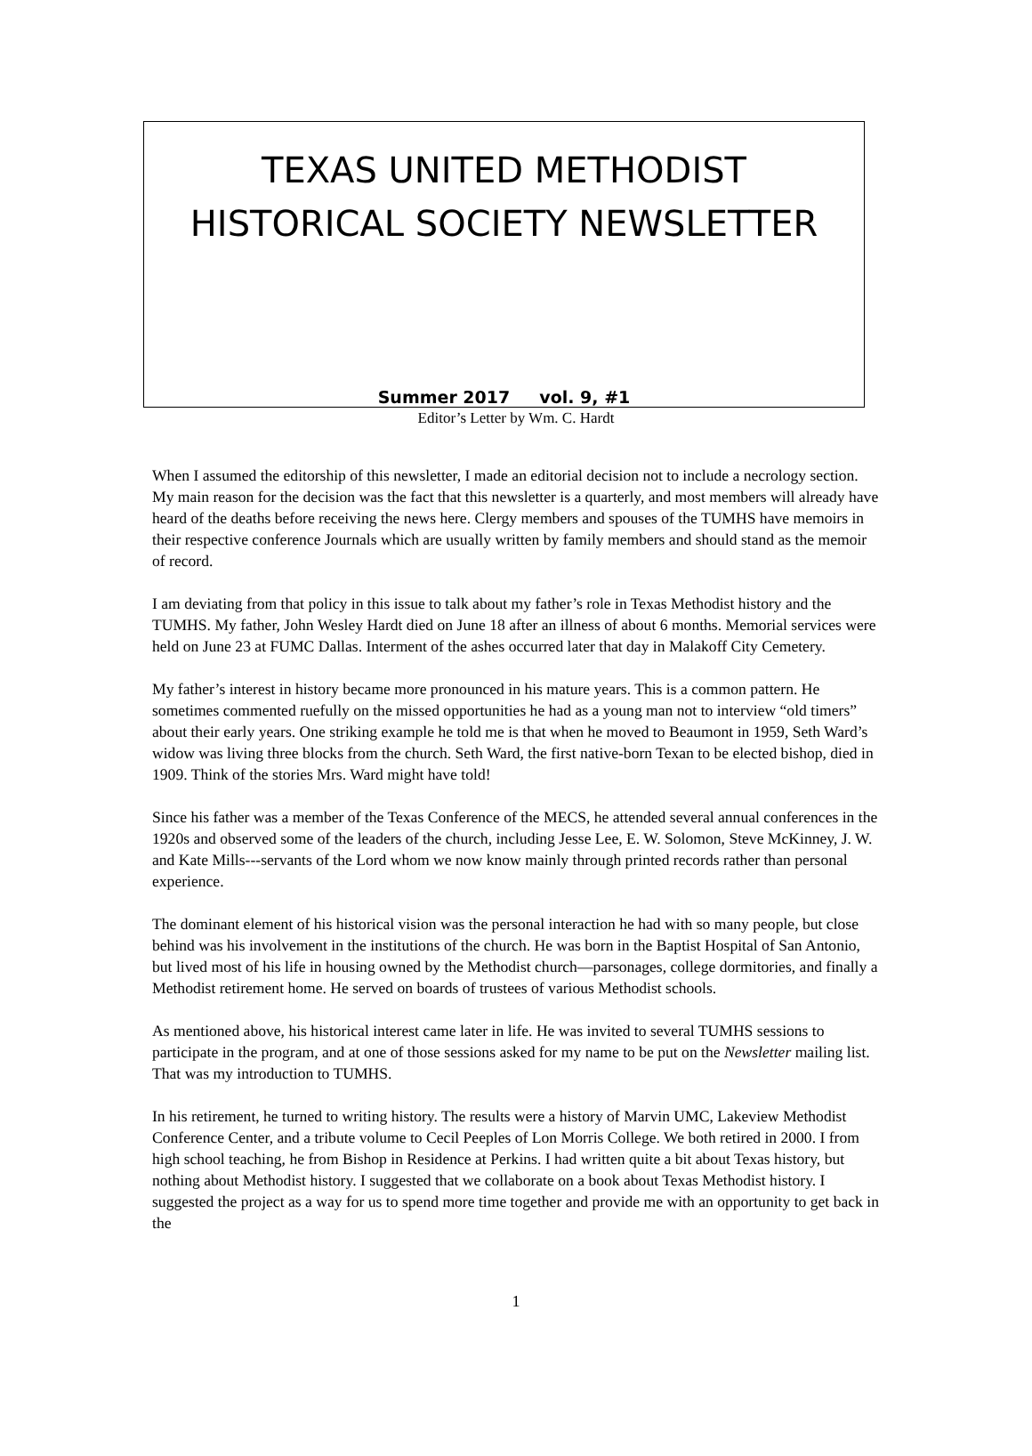TEXAS UNITED METHODIST
HISTORICAL SOCIETY NEWSLETTER
Summer 2017 vol. 9, #1
Editor’s Letter by Wm. C. Hardt
When I assumed the editorship of this newsletter, I made an editorial decision not to include a necrology section. My main reason for the decision was the fact that this newsletter is a quarterly, and most members will already have heard of the deaths before receiving the news here. Clergy members and spouses of the TUMHS have memoirs in their respective conference Journals which are usually written by family members and should stand as the memoir of record.
I am deviating from that policy in this issue to talk about my father’s role in Texas Methodist history and the TUMHS. My father, John Wesley Hardt died on June 18 after an illness of about 6 months. Memorial services were held on June 23 at FUMC Dallas. Interment of the ashes occurred later that day in Malakoff City Cemetery.
My father’s interest in history became more pronounced in his mature years. This is a common pattern. He sometimes commented ruefully on the missed opportunities he had as a young man not to interview “old timers” about their early years. One striking example he told me is that when he moved to Beaumont in 1959, Seth Ward’s widow was living three blocks from the church. Seth Ward, the first native-born Texan to be elected bishop, died in 1909. Think of the stories Mrs. Ward might have told!
Since his father was a member of the Texas Conference of the MECS, he attended several annual conferences in the 1920s and observed some of the leaders of the church, including Jesse Lee, E. W. Solomon, Steve McKinney, J. W. and Kate Mills---servants of the Lord whom we now know mainly through printed records rather than personal experience.
The dominant element of his historical vision was the personal interaction he had with so many people, but close behind was his involvement in the institutions of the church. He was born in the Baptist Hospital of San Antonio, but lived most of his life in housing owned by the Methodist church—parsonages, college dormitories, and finally a Methodist retirement home. He served on boards of trustees of various Methodist schools.
As mentioned above, his historical interest came later in life. He was invited to several TUMHS sessions to participate in the program, and at one of those sessions asked for my name to be put on the Newsletter mailing list. That was my introduction to TUMHS.
In his retirement, he turned to writing history. The results were a history of Marvin UMC, Lakeview Methodist Conference Center, and a tribute volume to Cecil Peeples of Lon Morris College. We both retired in 2000. I from high school teaching, he from Bishop in Residence at Perkins. I had written quite a bit about Texas history, but nothing about Methodist history. I suggested that we collaborate on a book about Texas Methodist history. I suggested the project as a way for us to spend more time together and provide me with an opportunity to get back in the
1